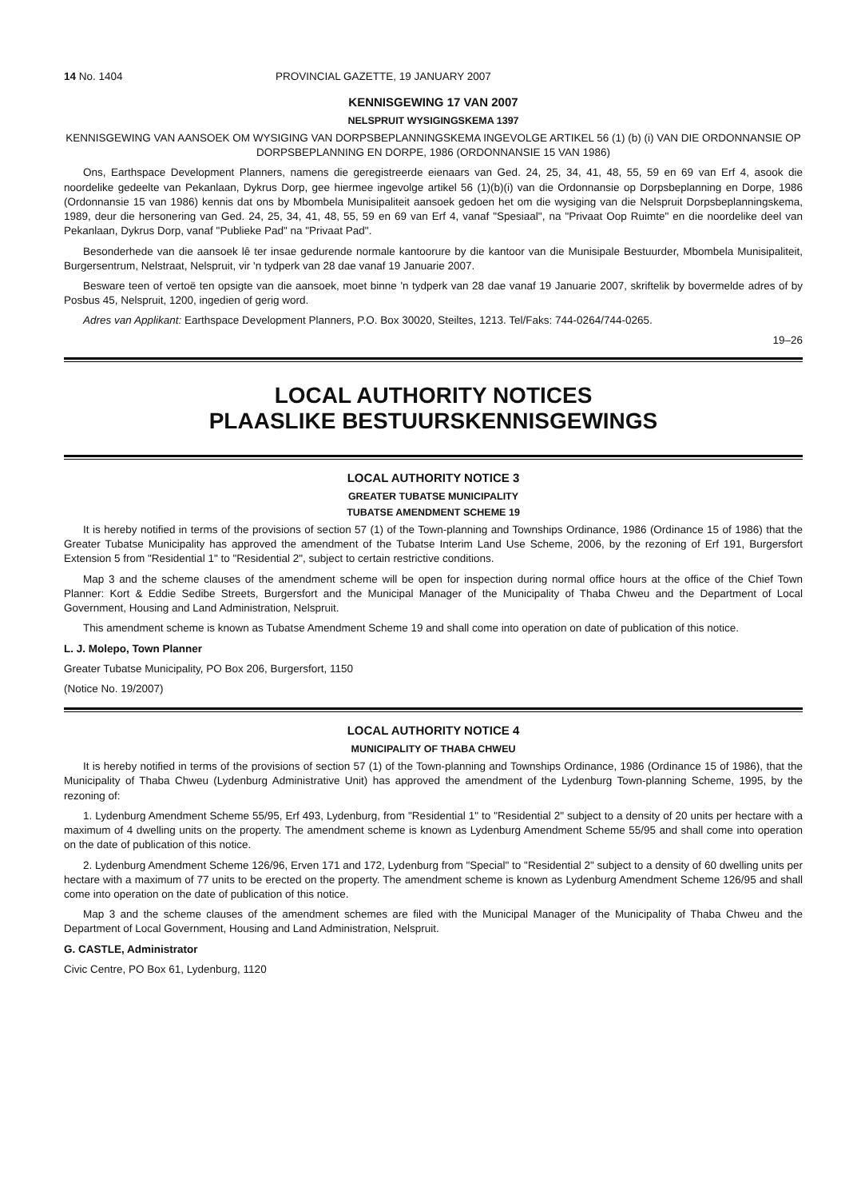14 No. 1404 PROVINCIAL GAZETTE, 19 JANUARY 2007
KENNISGEWING 17 VAN 2007
NELSPRUIT WYSIGINGSKEMA 1397
KENNISGEWING VAN AANSOEK OM WYSIGING VAN DORPSBEPLANNINGSKEMA INGEVOLGE ARTIKEL 56 (1) (b) (i) VAN DIE ORDONNANSIE OP DORPSBEPLANNING EN DORPE, 1986 (ORDONNANSIE 15 VAN 1986)
Ons, Earthspace Development Planners, namens die geregistreerde eienaars van Ged. 24, 25, 34, 41, 48, 55, 59 en 69 van Erf 4, asook die noordelike gedeelte van Pekanlaan, Dykrus Dorp, gee hiermee ingevolge artikel 56 (1)(b)(i) van die Ordonnansie op Dorpsbeplanning en Dorpe, 1986 (Ordonnansie 15 van 1986) kennis dat ons by Mbombela Munisipaliteit aansoek gedoen het om die wysiging van die Nelspruit Dorpsbeplanningskema, 1989, deur die hersonering van Ged. 24, 25, 34, 41, 48, 55, 59 en 69 van Erf 4, vanaf "Spesiaal", na "Privaat Oop Ruimte" en die noordelike deel van Pekanlaan, Dykrus Dorp, vanaf "Publieke Pad" na "Privaat Pad".
Besonderhede van die aansoek lê ter insae gedurende normale kantoorure by die kantoor van die Munisipale Bestuurder, Mbombela Munisipaliteit, Burgersentrum, Nelstraat, Nelspruit, vir 'n tydperk van 28 dae vanaf 19 Januarie 2007.
Besware teen of vertoë ten opsigte van die aansoek, moet binne 'n tydperk van 28 dae vanaf 19 Januarie 2007, skriftelik by bovermelde adres of by Posbus 45, Nelspruit, 1200, ingedien of gerig word.
Adres van Applikant: Earthspace Development Planners, P.O. Box 30020, Steiltes, 1213. Tel/Faks: 744-0264/744-0265.
19–26
LOCAL AUTHORITY NOTICES
PLAASLIKE BESTUURSKENNISGEWINGS
LOCAL AUTHORITY NOTICE 3
GREATER TUBATSE MUNICIPALITY
TUBATSE AMENDMENT SCHEME 19
It is hereby notified in terms of the provisions of section 57 (1) of the Town-planning and Townships Ordinance, 1986 (Ordinance 15 of 1986) that the Greater Tubatse Municipality has approved the amendment of the Tubatse Interim Land Use Scheme, 2006, by the rezoning of Erf 191, Burgersfort Extension 5 from "Residential 1" to "Residential 2", subject to certain restrictive conditions.
Map 3 and the scheme clauses of the amendment scheme will be open for inspection during normal office hours at the office of the Chief Town Planner: Kort & Eddie Sedibe Streets, Burgersfort and the Municipal Manager of the Municipality of Thaba Chweu and the Department of Local Government, Housing and Land Administration, Nelspruit.
This amendment scheme is known as Tubatse Amendment Scheme 19 and shall come into operation on date of publication of this notice.
L. J. Molepo, Town Planner
Greater Tubatse Municipality, PO Box 206, Burgersfort, 1150
(Notice No. 19/2007)
LOCAL AUTHORITY NOTICE 4
MUNICIPALITY OF THABA CHWEU
It is hereby notified in terms of the provisions of section 57 (1) of the Town-planning and Townships Ordinance, 1986 (Ordinance 15 of 1986), that the Municipality of Thaba Chweu (Lydenburg Administrative Unit) has approved the amendment of the Lydenburg Town-planning Scheme, 1995, by the rezoning of:
1. Lydenburg Amendment Scheme 55/95, Erf 493, Lydenburg, from "Residential 1" to "Residential 2" subject to a density of 20 units per hectare with a maximum of 4 dwelling units on the property. The amendment scheme is known as Lydenburg Amendment Scheme 55/95 and shall come into operation on the date of publication of this notice.
2. Lydenburg Amendment Scheme 126/96, Erven 171 and 172, Lydenburg from "Special" to "Residential 2" subject to a density of 60 dwelling units per hectare with a maximum of 77 units to be erected on the property. The amendment scheme is known as Lydenburg Amendment Scheme 126/95 and shall come into operation on the date of publication of this notice.
Map 3 and the scheme clauses of the amendment schemes are filed with the Municipal Manager of the Municipality of Thaba Chweu and the Department of Local Government, Housing and Land Administration, Nelspruit.
G. CASTLE, Administrator
Civic Centre, PO Box 61, Lydenburg, 1120